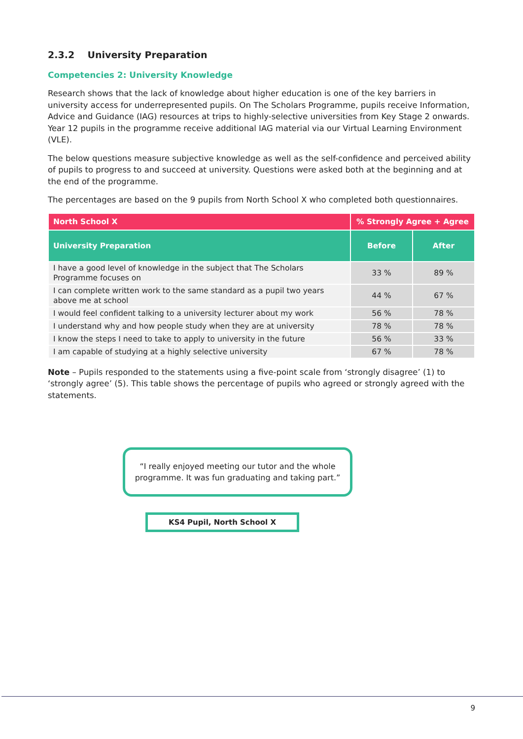2.3.2 University Preparation
Competencies 2: University Knowledge
Research shows that the lack of knowledge about higher education is one of the key barriers in university access for underrepresented pupils. On The Scholars Programme, pupils receive Information, Advice and Guidance (IAG) resources at trips to highly-selective universities from Key Stage 2 onwards. Year 12 pupils in the programme receive additional IAG material via our Virtual Learning Environment (VLE).
The below questions measure subjective knowledge as well as the self-confidence and perceived ability of pupils to progress to and succeed at university. Questions were asked both at the beginning and at the end of the programme.
The percentages are based on the 9 pupils from North School X who completed both questionnaires.
| North School X | % Strongly Agree + Agree | |
| --- | --- | --- |
| University Preparation | Before | After |
| I have a good level of knowledge in the subject that The Scholars Programme focuses on | 33 % | 89 % |
| I can complete written work to the same standard as a pupil two years above me at school | 44 % | 67 % |
| I would feel confident talking to a university lecturer about my work | 56 % | 78 % |
| I understand why and how people study when they are at university | 78 % | 78 % |
| I know the steps I need to take to apply to university in the future | 56 % | 33 % |
| I am capable of studying at a highly selective university | 67 % | 78 % |
Note – Pupils responded to the statements using a five-point scale from ‘strongly disagree’ (1) to ‘strongly agree’ (5). This table shows the percentage of pupils who agreed or strongly agreed with the statements.
“I really enjoyed meeting our tutor and the whole programme. It was fun graduating and taking part.”
KS4 Pupil, North School X
9